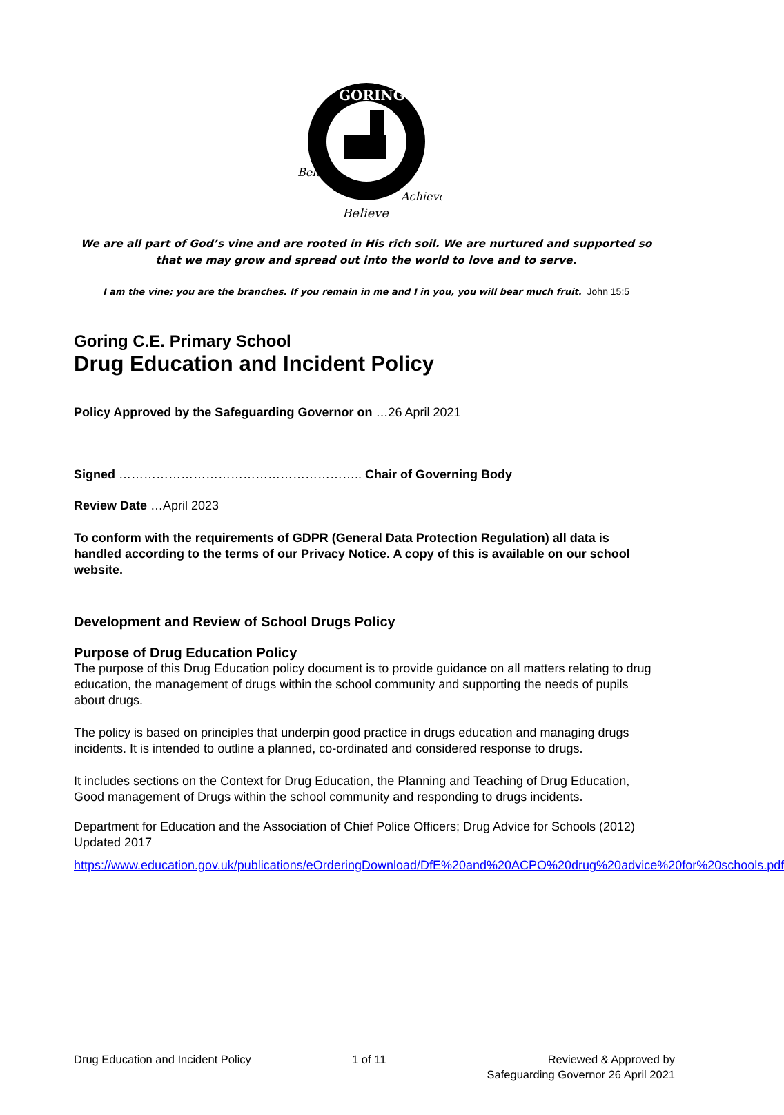GORING
Belong
Believe
Achieve
We are all part of God’s vine and are rooted in His rich soil. We are nurtured and supported so that we may grow and spread out into the world to love and to serve.
I am the vine; you are the branches. If you remain in me and I in you, you will bear much fruit. John 15:5
Goring C.E. Primary School
Drug Education and Incident Policy
Policy Approved by the Safeguarding Governor on …26 April 2021
Signed ………………………………………………….. Chair of Governing Body
Review Date …April 2023
To conform with the requirements of GDPR (General Data Protection Regulation) all data is handled according to the terms of our Privacy Notice. A copy of this is available on our school website.
Development and Review of School Drugs Policy
Purpose of Drug Education Policy
The purpose of this Drug Education policy document is to provide guidance on all matters relating to drug education, the management of drugs within the school community and supporting the needs of pupils about drugs.
The policy is based on principles that underpin good practice in drugs education and managing drugs incidents. It is intended to outline a planned, co-ordinated and considered response to drugs.
It includes sections on the Context for Drug Education, the Planning and Teaching of Drug Education, Good management of Drugs within the school community and responding to drugs incidents.
Department for Education and the Association of Chief Police Officers; Drug Advice for Schools (2012) Updated 2017
https://www.education.gov.uk/publications/eOrderingDownload/DfE%20and%20ACPO%20drug%20advice%20for%20schools.pdf
Drug Education and Incident Policy 1 of 11 Reviewed & Approved by
Safeguarding Governor 26 April 2021